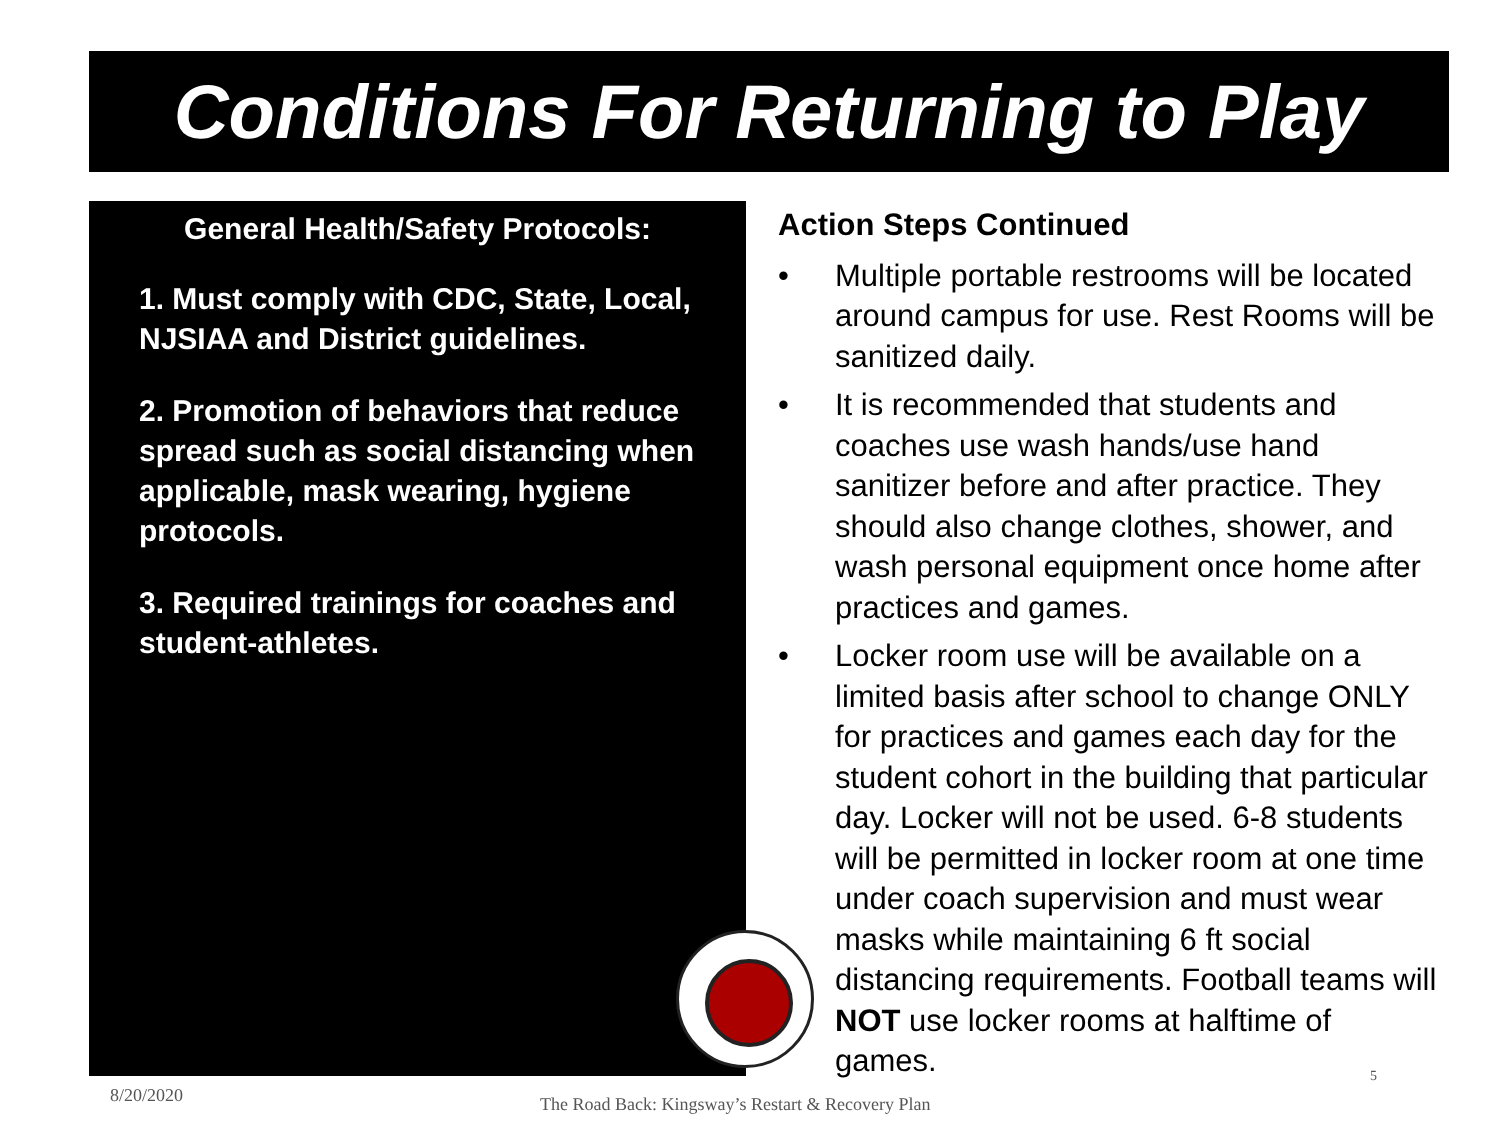Conditions For Returning to Play
General Health/Safety Protocols:
1. Must comply with CDC, State, Local, NJSIAA and District guidelines.
2. Promotion of behaviors that reduce spread such as social distancing when applicable, mask wearing, hygiene protocols.
3. Required trainings for coaches and student-athletes.
Action Steps Continued
• Multiple portable restrooms will be located around campus for use. Rest Rooms will be sanitized daily.
• It is recommended that students and coaches use wash hands/use hand sanitizer before and after practice. They should also change clothes, shower, and wash personal equipment once home after practices and games.
• Locker room use will be available on a limited basis after school to change ONLY for practices and games each day for the student cohort in the building that particular day. Locker will not be used. 6-8 students will be permitted in locker room at one time under coach supervision and must wear masks while maintaining 6 ft social distancing requirements. Football teams will NOT use locker rooms at halftime of games.
8/20/2020
The Road Back: Kingsway’s Restart & Recovery Plan
5